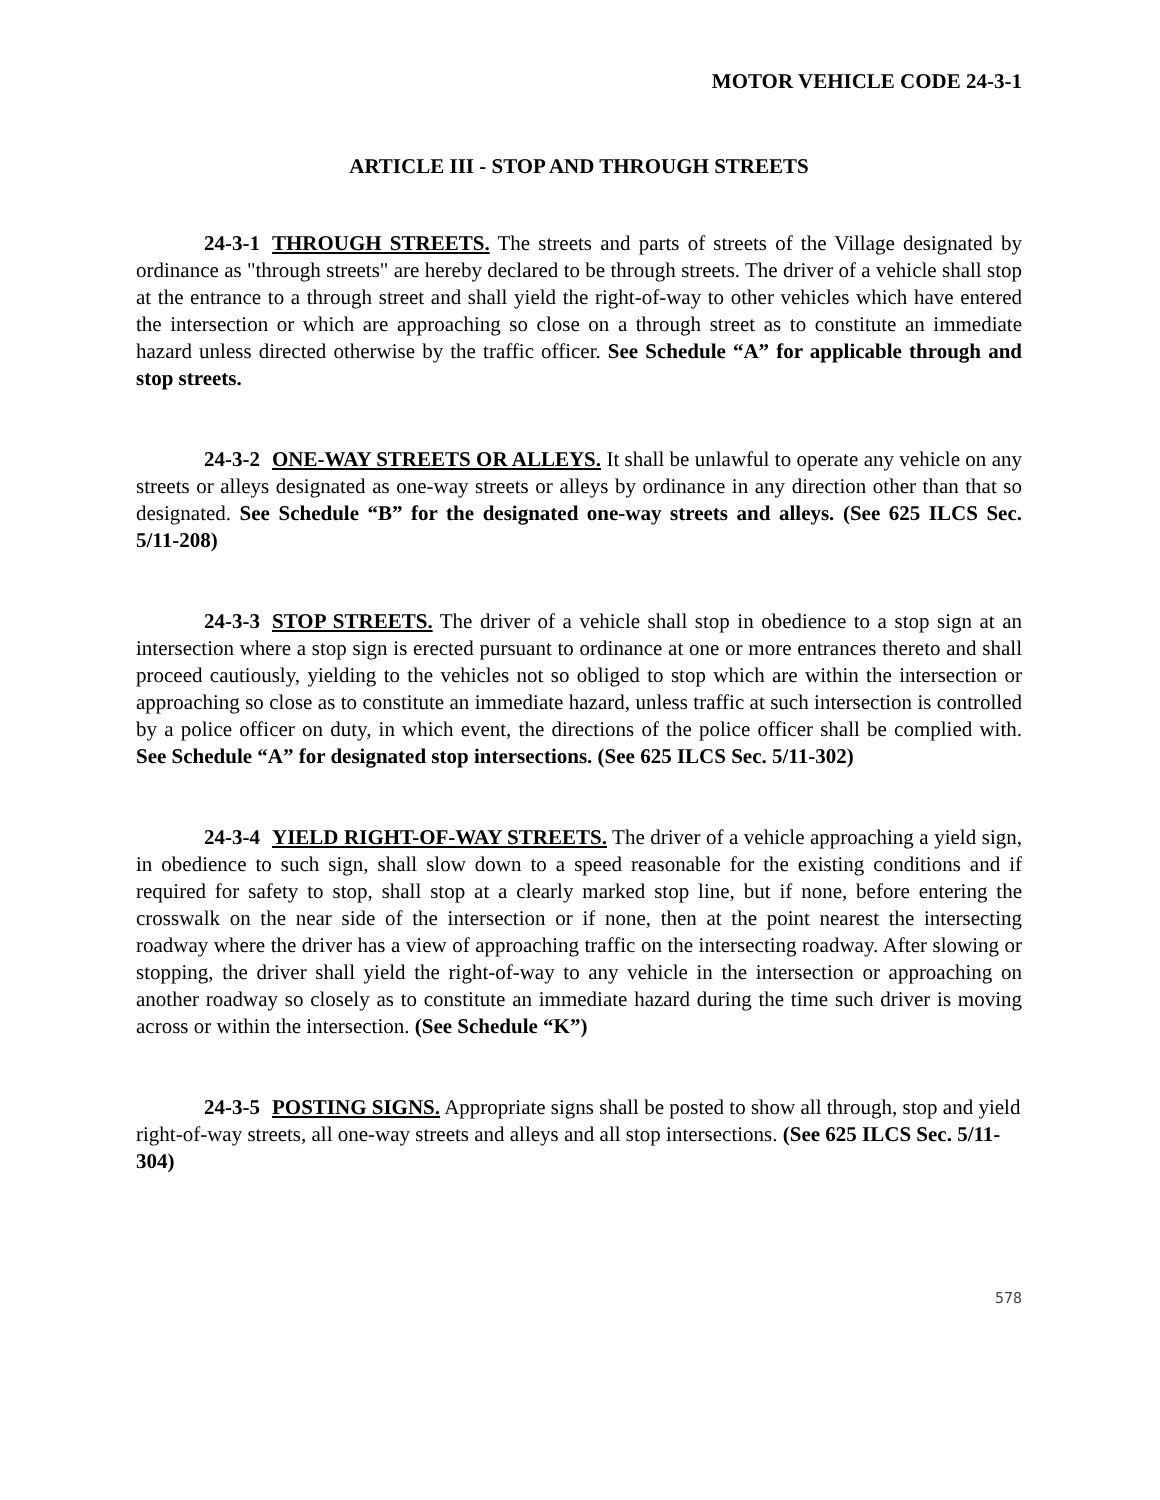MOTOR VEHICLE CODE 24-3-1
ARTICLE III - STOP AND THROUGH STREETS
24-3-1 THROUGH STREETS. The streets and parts of streets of the Village designated by ordinance as "through streets" are hereby declared to be through streets. The driver of a vehicle shall stop at the entrance to a through street and shall yield the right-of-way to other vehicles which have entered the intersection or which are approaching so close on a through street as to constitute an immediate hazard unless directed otherwise by the traffic officer. See Schedule “A” for applicable through and stop streets.
24-3-2 ONE-WAY STREETS OR ALLEYS. It shall be unlawful to operate any vehicle on any streets or alleys designated as one-way streets or alleys by ordinance in any direction other than that so designated. See Schedule “B” for the designated one-way streets and alleys. (See 625 ILCS Sec. 5/11-208)
24-3-3 STOP STREETS. The driver of a vehicle shall stop in obedience to a stop sign at an intersection where a stop sign is erected pursuant to ordinance at one or more entrances thereto and shall proceed cautiously, yielding to the vehicles not so obliged to stop which are within the intersection or approaching so close as to constitute an immediate hazard, unless traffic at such intersection is controlled by a police officer on duty, in which event, the directions of the police officer shall be complied with. See Schedule “A” for designated stop intersections. (See 625 ILCS Sec. 5/11-302)
24-3-4 YIELD RIGHT-OF-WAY STREETS. The driver of a vehicle approaching a yield sign, in obedience to such sign, shall slow down to a speed reasonable for the existing conditions and if required for safety to stop, shall stop at a clearly marked stop line, but if none, before entering the crosswalk on the near side of the intersection or if none, then at the point nearest the intersecting roadway where the driver has a view of approaching traffic on the intersecting roadway. After slowing or stopping, the driver shall yield the right-of-way to any vehicle in the intersection or approaching on another roadway so closely as to constitute an immediate hazard during the time such driver is moving across or within the intersection. (See Schedule “K”)
24-3-5 POSTING SIGNS. Appropriate signs shall be posted to show all through, stop and yield right-of-way streets, all one-way streets and alleys and all stop intersections. (See 625 ILCS Sec. 5/11-304)
578